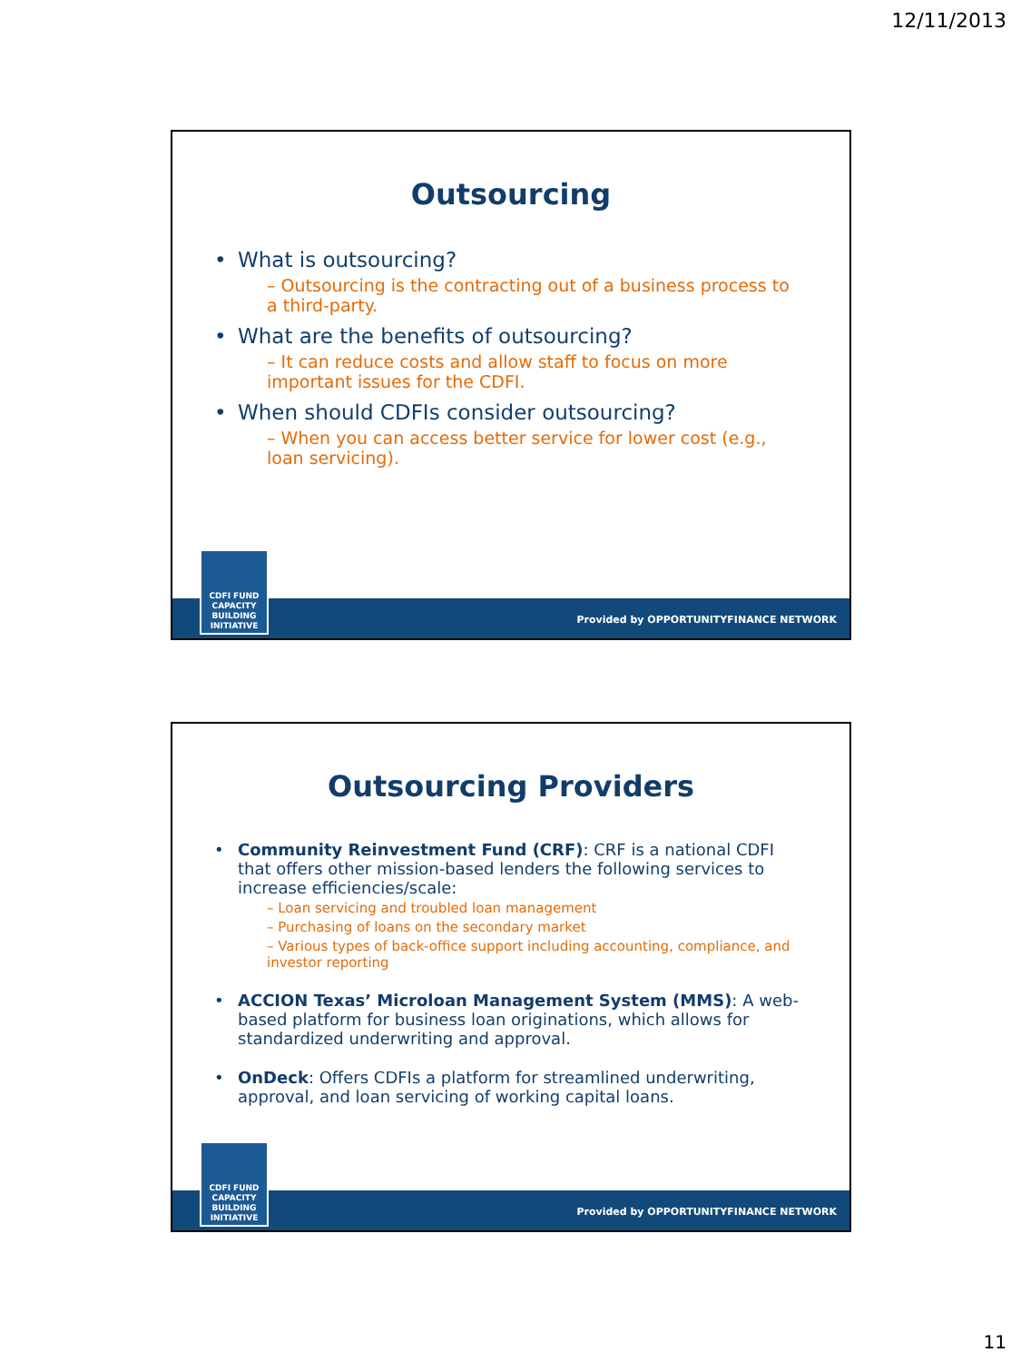12/11/2013
Outsourcing
What is outsourcing?
– Outsourcing is the contracting out of a business process to a third-party.
What are the benefits of outsourcing?
– It can reduce costs and allow staff to focus on more important issues for the CDFI.
When should CDFIs consider outsourcing?
– When you can access better service for lower cost (e.g., loan servicing).
CDFI FUND
CAPACITY
BUILDING
INITIATIVE
Provided by OPPORTUNITYFINANCE NETWORK
Outsourcing Providers
Community Reinvestment Fund (CRF): CRF is a national CDFI that offers other mission-based lenders the following services to increase efficiencies/scale:
– Loan servicing and troubled loan management
– Purchasing of loans on the secondary market
– Various types of back-office support including accounting, compliance, and investor reporting
ACCION Texas’ Microloan Management System (MMS): A web-based platform for business loan originations, which allows for standardized underwriting and approval.
OnDeck: Offers CDFIs a platform for streamlined underwriting, approval, and loan servicing of working capital loans.
CDFI FUND
CAPACITY
BUILDING
INITIATIVE
Provided by OPPORTUNITYFINANCE NETWORK
11